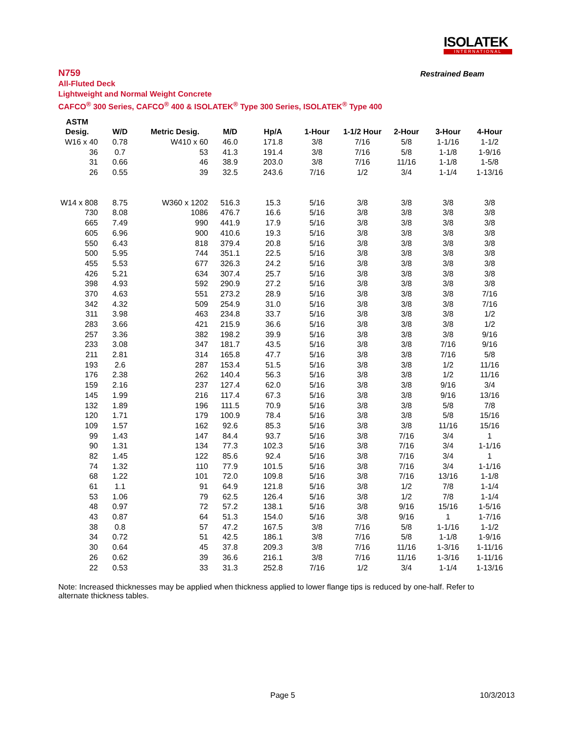ISOLATEK
INTERNATIONAL
N759 Restrained Beam
All-Fluted Deck
Lightweight and Normal Weight Concrete
CAFCO<sup>®</sup> 300 Series, CAFCO<sup>®</sup> 400 & ISOLATEK<sup>®</sup> Type 300 Series, ISOLATEK<sup>®</sup> Type 400
| ASTM | | | | | | | | | |
| --- | --- | --- | --- | --- | --- | --- | --- | --- | --- |
| Desig. | W/D | Metric Desig. | M/D | Hp/A | 1-Hour | 1-1/2 Hour | 2-Hour | 3-Hour | 4-Hour |
| W16 x 40 | 0.78 | W410 x 60 | 46.0 | 171.8 | 3/8 | 7/16 | 5/8 | 1-1/16 | 1-1/2 |
| 36 | 0.7 | 53 | 41.3 | 191.4 | 3/8 | 7/16 | 5/8 | 1-1/8 | 1-9/16 |
| 31 | 0.66 | 46 | 38.9 | 203.0 | 3/8 | 7/16 | 11/16 | 1-1/8 | 1-5/8 |
| 26 | 0.55 | 39 | 32.5 | 243.6 | 7/16 | 1/2 | 3/4 | 1-1/4 | 1-13/16 |
| W14 x 808 | 8.75 | W360 x 1202 | 516.3 | 15.3 | 5/16 | 3/8 | 3/8 | 3/8 | 3/8 |
| 730 | 8.08 | 1086 | 476.7 | 16.6 | 5/16 | 3/8 | 3/8 | 3/8 | 3/8 |
| 665 | 7.49 | 990 | 441.9 | 17.9 | 5/16 | 3/8 | 3/8 | 3/8 | 3/8 |
| 605 | 6.96 | 900 | 410.6 | 19.3 | 5/16 | 3/8 | 3/8 | 3/8 | 3/8 |
| 550 | 6.43 | 818 | 379.4 | 20.8 | 5/16 | 3/8 | 3/8 | 3/8 | 3/8 |
| 500 | 5.95 | 744 | 351.1 | 22.5 | 5/16 | 3/8 | 3/8 | 3/8 | 3/8 |
| 455 | 5.53 | 677 | 326.3 | 24.2 | 5/16 | 3/8 | 3/8 | 3/8 | 3/8 |
| 426 | 5.21 | 634 | 307.4 | 25.7 | 5/16 | 3/8 | 3/8 | 3/8 | 3/8 |
| 398 | 4.93 | 592 | 290.9 | 27.2 | 5/16 | 3/8 | 3/8 | 3/8 | 3/8 |
| 370 | 4.63 | 551 | 273.2 | 28.9 | 5/16 | 3/8 | 3/8 | 3/8 | 7/16 |
| 342 | 4.32 | 509 | 254.9 | 31.0 | 5/16 | 3/8 | 3/8 | 3/8 | 7/16 |
| 311 | 3.98 | 463 | 234.8 | 33.7 | 5/16 | 3/8 | 3/8 | 3/8 | 1/2 |
| 283 | 3.66 | 421 | 215.9 | 36.6 | 5/16 | 3/8 | 3/8 | 3/8 | 1/2 |
| 257 | 3.36 | 382 | 198.2 | 39.9 | 5/16 | 3/8 | 3/8 | 3/8 | 9/16 |
| 233 | 3.08 | 347 | 181.7 | 43.5 | 5/16 | 3/8 | 3/8 | 7/16 | 9/16 |
| 211 | 2.81 | 314 | 165.8 | 47.7 | 5/16 | 3/8 | 3/8 | 7/16 | 5/8 |
| 193 | 2.6 | 287 | 153.4 | 51.5 | 5/16 | 3/8 | 3/8 | 1/2 | 11/16 |
| 176 | 2.38 | 262 | 140.4 | 56.3 | 5/16 | 3/8 | 3/8 | 1/2 | 11/16 |
| 159 | 2.16 | 237 | 127.4 | 62.0 | 5/16 | 3/8 | 3/8 | 9/16 | 3/4 |
| 145 | 1.99 | 216 | 117.4 | 67.3 | 5/16 | 3/8 | 3/8 | 9/16 | 13/16 |
| 132 | 1.89 | 196 | 111.5 | 70.9 | 5/16 | 3/8 | 3/8 | 5/8 | 7/8 |
| 120 | 1.71 | 179 | 100.9 | 78.4 | 5/16 | 3/8 | 3/8 | 5/8 | 15/16 |
| 109 | 1.57 | 162 | 92.6 | 85.3 | 5/16 | 3/8 | 3/8 | 11/16 | 15/16 |
| 99 | 1.43 | 147 | 84.4 | 93.7 | 5/16 | 3/8 | 7/16 | 3/4 | 1 |
| 90 | 1.31 | 134 | 77.3 | 102.3 | 5/16 | 3/8 | 7/16 | 3/4 | 1-1/16 |
| 82 | 1.45 | 122 | 85.6 | 92.4 | 5/16 | 3/8 | 7/16 | 3/4 | 1 |
| 74 | 1.32 | 110 | 77.9 | 101.5 | 5/16 | 3/8 | 7/16 | 3/4 | 1-1/16 |
| 68 | 1.22 | 101 | 72.0 | 109.8 | 5/16 | 3/8 | 7/16 | 13/16 | 1-1/8 |
| 61 | 1.1 | 91 | 64.9 | 121.8 | 5/16 | 3/8 | 1/2 | 7/8 | 1-1/4 |
| 53 | 1.06 | 79 | 62.5 | 126.4 | 5/16 | 3/8 | 1/2 | 7/8 | 1-1/4 |
| 48 | 0.97 | 72 | 57.2 | 138.1 | 5/16 | 3/8 | 9/16 | 15/16 | 1-5/16 |
| 43 | 0.87 | 64 | 51.3 | 154.0 | 5/16 | 3/8 | 9/16 | 1 | 1-7/16 |
| 38 | 0.8 | 57 | 47.2 | 167.5 | 3/8 | 7/16 | 5/8 | 1-1/16 | 1-1/2 |
| 34 | 0.72 | 51 | 42.5 | 186.1 | 3/8 | 7/16 | 5/8 | 1-1/8 | 1-9/16 |
| 30 | 0.64 | 45 | 37.8 | 209.3 | 3/8 | 7/16 | 11/16 | 1-3/16 | 1-11/16 |
| 26 | 0.62 | 39 | 36.6 | 216.1 | 3/8 | 7/16 | 11/16 | 1-3/16 | 1-11/16 |
| 22 | 0.53 | 33 | 31.3 | 252.8 | 7/16 | 1/2 | 3/4 | 1-1/4 | 1-13/16 |
Note: Increased thicknesses may be applied when thickness applied to lower flange tips is reduced by one-half. Refer to alternate thickness tables.
Page 5 10/3/2013